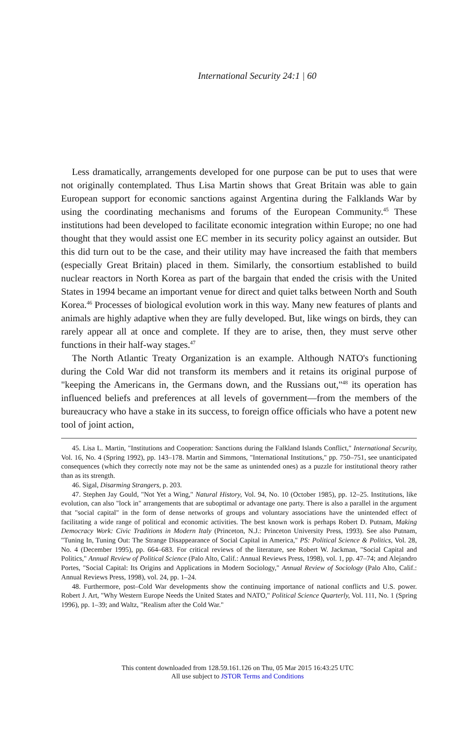International Security 24:1 | 60
Less dramatically, arrangements developed for one purpose can be put to uses that were not originally contemplated. Thus Lisa Martin shows that Great Britain was able to gain European support for economic sanctions against Argentina during the Falklands War by using the coordinating mechanisms and forums of the European Community.<sup>45</sup> These institutions had been developed to facilitate economic integration within Europe; no one had thought that they would assist one EC member in its security policy against an outsider. But this did turn out to be the case, and their utility may have increased the faith that members (especially Great Britain) placed in them. Similarly, the consortium established to build nuclear reactors in North Korea as part of the bargain that ended the crisis with the United States in 1994 became an important venue for direct and quiet talks between North and South Korea.<sup>46</sup> Processes of biological evolution work in this way. Many new features of plants and animals are highly adaptive when they are fully developed. But, like wings on birds, they can rarely appear all at once and complete. If they are to arise, then, they must serve other functions in their half-way stages.<sup>47</sup>
The North Atlantic Treaty Organization is an example. Although NATO's functioning during the Cold War did not transform its members and it retains its original purpose of "keeping the Americans in, the Germans down, and the Russians out,"<sup>48</sup> its operation has influenced beliefs and preferences at all levels of government—from the members of the bureaucracy who have a stake in its success, to foreign office officials who have a potent new tool of joint action,
45. Lisa L. Martin, "Institutions and Cooperation: Sanctions during the Falkland Islands Conflict," International Security, Vol. 16, No. 4 (Spring 1992), pp. 143–178. Martin and Simmons, "International Institutions," pp. 750–751, see unanticipated consequences (which they correctly note may not be the same as unintended ones) as a puzzle for institutional theory rather than as its strength.
46. Sigal, Disarming Strangers, p. 203.
47. Stephen Jay Gould, "Not Yet a Wing," Natural History, Vol. 94, No. 10 (October 1985), pp. 12–25. Institutions, like evolution, can also "lock in" arrangements that are suboptimal or advantage one party. There is also a parallel in the argument that "social capital" in the form of dense networks of groups and voluntary associations have the unintended effect of facilitating a wide range of political and economic activities. The best known work is perhaps Robert D. Putnam, Making Democracy Work: Civic Traditions in Modern Italy (Princeton, N.J.: Princeton University Press, 1993). See also Putnam, "Tuning In, Tuning Out: The Strange Disappearance of Social Capital in America," PS: Political Science & Politics, Vol. 28, No. 4 (December 1995), pp. 664–683. For critical reviews of the literature, see Robert W. Jackman, "Social Capital and Politics," Annual Review of Political Science (Palo Alto, Calif.: Annual Reviews Press, 1998), vol. 1, pp. 47–74; and Alejandro Portes, "Social Capital: Its Origins and Applications in Modern Sociology," Annual Review of Sociology (Palo Alto, Calif.: Annual Reviews Press, 1998), vol. 24, pp. 1–24.
48. Furthermore, post–Cold War developments show the continuing importance of national conflicts and U.S. power. Robert J. Art, "Why Western Europe Needs the United States and NATO," Political Science Quarterly, Vol. 111, No. 1 (Spring 1996), pp. 1–39; and Waltz, "Realism after the Cold War."
This content downloaded from 128.59.161.126 on Thu, 05 Mar 2015 16:43:25 UTC
All use subject to JSTOR Terms and Conditions